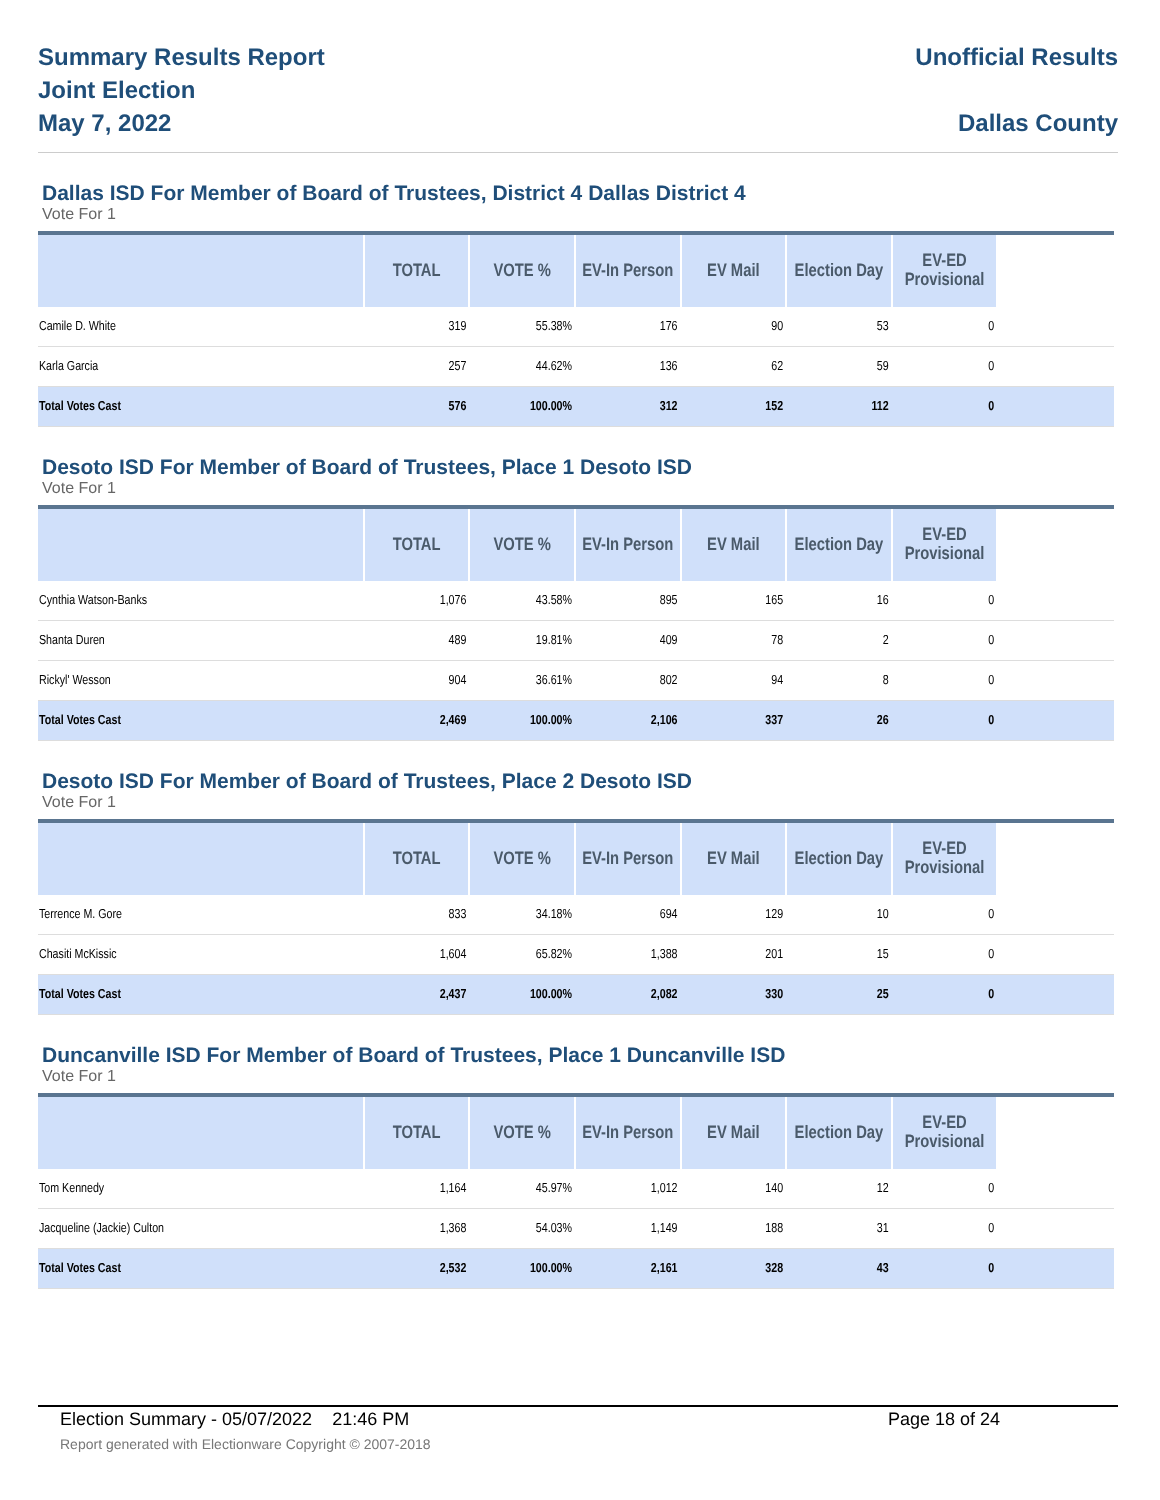Summary Results Report
Joint Election
May 7, 2022
Unofficial Results
Dallas County
Dallas ISD For Member of Board of Trustees, District 4 Dallas District 4
Vote For 1
| | TOTAL | VOTE % | EV-In Person | EV Mail | Election Day | EV-ED Provisional | |
| --- | --- | --- | --- | --- | --- | --- | --- |
| Camile D. White | 319 | 55.38% | 176 | 90 | 53 | 0 | |
| Karla Garcia | 257 | 44.62% | 136 | 62 | 59 | 0 | |
| Total Votes Cast | 576 | 100.00% | 312 | 152 | 112 | 0 | |
Desoto ISD For Member of Board of Trustees, Place 1 Desoto ISD
Vote For 1
| | TOTAL | VOTE % | EV-In Person | EV Mail | Election Day | EV-ED Provisional | |
| --- | --- | --- | --- | --- | --- | --- | --- |
| Cynthia Watson-Banks | 1,076 | 43.58% | 895 | 165 | 16 | 0 | |
| Shanta Duren | 489 | 19.81% | 409 | 78 | 2 | 0 | |
| Rickyl' Wesson | 904 | 36.61% | 802 | 94 | 8 | 0 | |
| Total Votes Cast | 2,469 | 100.00% | 2,106 | 337 | 26 | 0 | |
Desoto ISD For Member of Board of Trustees, Place 2 Desoto ISD
Vote For 1
| | TOTAL | VOTE % | EV-In Person | EV Mail | Election Day | EV-ED Provisional | |
| --- | --- | --- | --- | --- | --- | --- | --- |
| Terrence M. Gore | 833 | 34.18% | 694 | 129 | 10 | 0 | |
| Chasiti McKissic | 1,604 | 65.82% | 1,388 | 201 | 15 | 0 | |
| Total Votes Cast | 2,437 | 100.00% | 2,082 | 330 | 25 | 0 | |
Duncanville ISD For Member of Board of Trustees, Place 1 Duncanville ISD
Vote For 1
| | TOTAL | VOTE % | EV-In Person | EV Mail | Election Day | EV-ED Provisional | |
| --- | --- | --- | --- | --- | --- | --- | --- |
| Tom Kennedy | 1,164 | 45.97% | 1,012 | 140 | 12 | 0 | |
| Jacqueline (Jackie) Culton | 1,368 | 54.03% | 1,149 | 188 | 31 | 0 | |
| Total Votes Cast | 2,532 | 100.00% | 2,161 | 328 | 43 | 0 | |
Election Summary - 05/07/2022 21:46 PM Page 18 of 24
Report generated with Electionware Copyright © 2007-2018